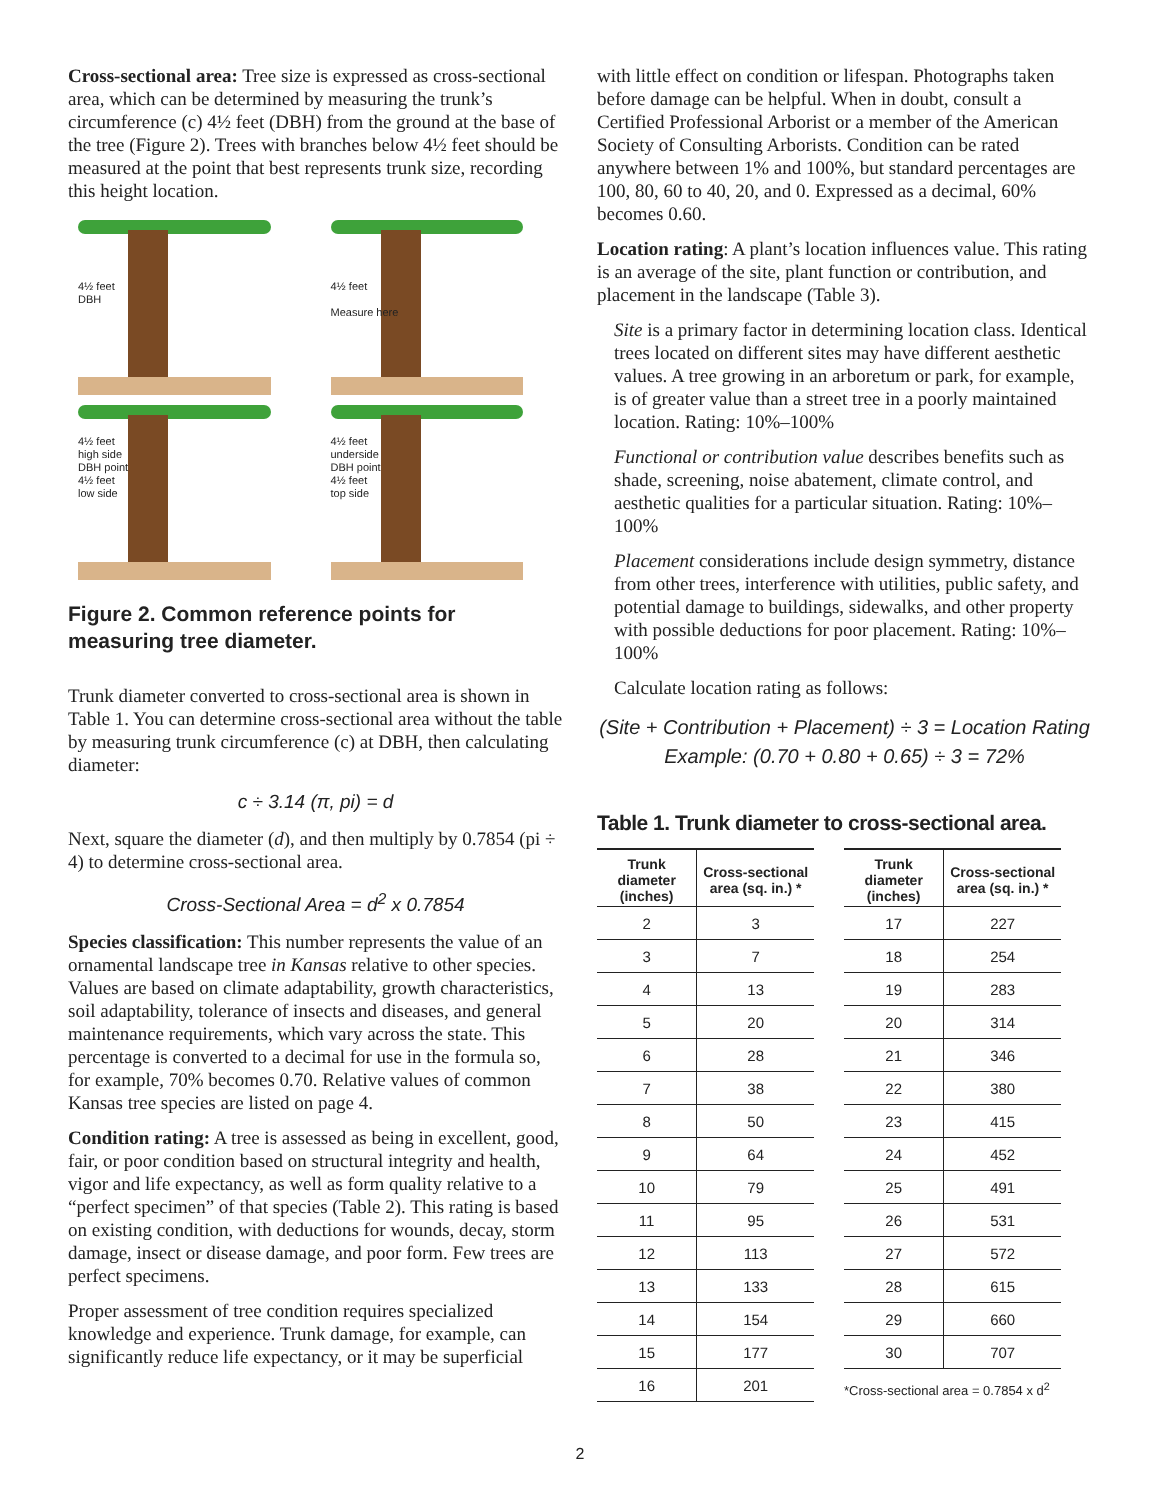Cross-sectional area: Tree size is expressed as cross-sectional area, which can be determined by measuring the trunk’s circumference (c) 4½ feet (DBH) from the ground at the base of the tree (Figure 2). Trees with branches below 4½ feet should be measured at the point that best represents trunk size, recording this height location.
4½ feet
DBH
4½ feet
Measure here
4½ feet
high side
DBH point
4½ feet
low side
4½ feet
underside
DBH point
4½ feet
top side
Figure 2. Common reference points for measuring tree diameter.
Trunk diameter converted to cross-sectional area is shown in Table 1. You can determine cross-sectional area without the table by measuring trunk circumference (c) at DBH, then calculating diameter:
c ÷ 3.14 (π, pi) = d
Next, square the diameter (d), and then multiply by 0.7854 (pi ÷ 4) to determine cross-sectional area.
Cross-Sectional Area = d<sup>2</sup> x 0.7854
Species classification: This number represents the value of an ornamental landscape tree in Kansas relative to other species. Values are based on climate adaptability, growth characteristics, soil adaptability, tolerance of insects and diseases, and general maintenance requirements, which vary across the state. This percentage is converted to a decimal for use in the formula so, for example, 70% becomes 0.70. Relative values of common Kansas tree species are listed on page 4.
Condition rating: A tree is assessed as being in excellent, good, fair, or poor condition based on structural integrity and health, vigor and life expectancy, as well as form quality relative to a “perfect specimen” of that species (Table 2). This rating is based on existing condition, with deductions for wounds, decay, storm damage, insect or disease damage, and poor form. Few trees are perfect specimens.
Proper assessment of tree condition requires specialized knowledge and experience. Trunk damage, for example, can significantly reduce life expectancy, or it may be superficial
with little effect on condition or lifespan. Photographs taken before damage can be helpful. When in doubt, consult a Certified Professional Arborist or a member of the American Society of Consulting Arborists. Condition can be rated anywhere between 1% and 100%, but standard percentages are 100, 80, 60 to 40, 20, and 0. Expressed as a decimal, 60% becomes 0.60.
Location rating: A plant’s location influences value. This rating is an average of the site, plant function or contribution, and placement in the landscape (Table 3).
Site is a primary factor in determining location class. Identical trees located on different sites may have different aesthetic values. A tree growing in an arboretum or park, for example, is of greater value than a street tree in a poorly maintained location. Rating: 10%–100%
Functional or contribution value describes benefits such as shade, screening, noise abatement, climate control, and aesthetic qualities for a particular situation. Rating: 10%–100%
Placement considerations include design symmetry, distance from other trees, interference with utilities, public safety, and potential damage to buildings, sidewalks, and other property with possible deductions for poor placement. Rating: 10%–100%
Calculate location rating as follows:
(Site + Contribution + Placement) ÷ 3 = Location Rating
Example: (0.70 + 0.80 + 0.65) ÷ 3 = 72%
Table 1. Trunk diameter to cross-sectional area.
| Trunk diameter (inches) | Cross-sectional area (sq. in.) * |
| --- | --- |
| 2 | 3 |
| 3 | 7 |
| 4 | 13 |
| 5 | 20 |
| 6 | 28 |
| 7 | 38 |
| 8 | 50 |
| 9 | 64 |
| 10 | 79 |
| 11 | 95 |
| 12 | 113 |
| 13 | 133 |
| 14 | 154 |
| 15 | 177 |
| 16 | 201 |
| Trunk diameter (inches) | Cross-sectional area (sq. in.) * |
| --- | --- |
| 17 | 227 |
| 18 | 254 |
| 19 | 283 |
| 20 | 314 |
| 21 | 346 |
| 22 | 380 |
| 23 | 415 |
| 24 | 452 |
| 25 | 491 |
| 26 | 531 |
| 27 | 572 |
| 28 | 615 |
| 29 | 660 |
| 30 | 707 |
*Cross-sectional area = 0.7854 x d<sup>2</sup>
2